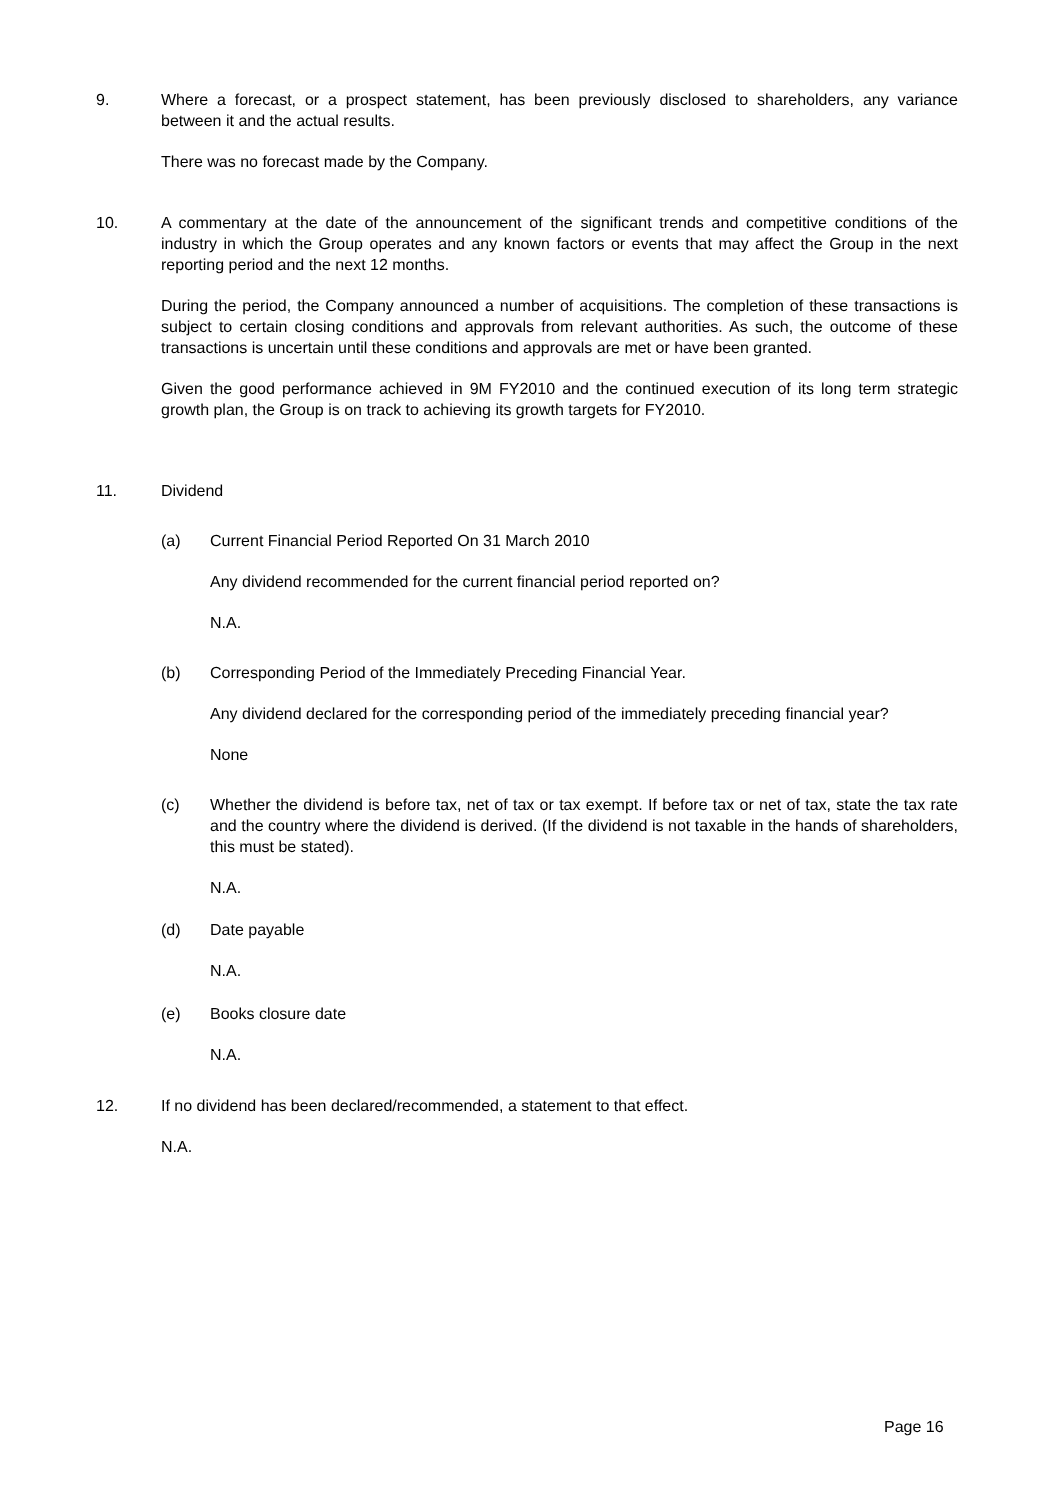9. Where a forecast, or a prospect statement, has been previously disclosed to shareholders, any variance between it and the actual results.
There was no forecast made by the Company.
10. A commentary at the date of the announcement of the significant trends and competitive conditions of the industry in which the Group operates and any known factors or events that may affect the Group in the next reporting period and the next 12 months.
During the period, the Company announced a number of acquisitions. The completion of these transactions is subject to certain closing conditions and approvals from relevant authorities. As such, the outcome of these transactions is uncertain until these conditions and approvals are met or have been granted.
Given the good performance achieved in 9M FY2010 and the continued execution of its long term strategic growth plan, the Group is on track to achieving its growth targets for FY2010.
11. Dividend
(a) Current Financial Period Reported On 31 March 2010
Any dividend recommended for the current financial period reported on?
N.A.
(b) Corresponding Period of the Immediately Preceding Financial Year.
Any dividend declared for the corresponding period of the immediately preceding financial year?
None
(c) Whether the dividend is before tax, net of tax or tax exempt. If before tax or net of tax, state the tax rate and the country where the dividend is derived. (If the dividend is not taxable in the hands of shareholders, this must be stated).
N.A.
(d) Date payable
N.A.
(e) Books closure date
N.A.
12. If no dividend has been declared/recommended, a statement to that effect.
N.A.
Page 16